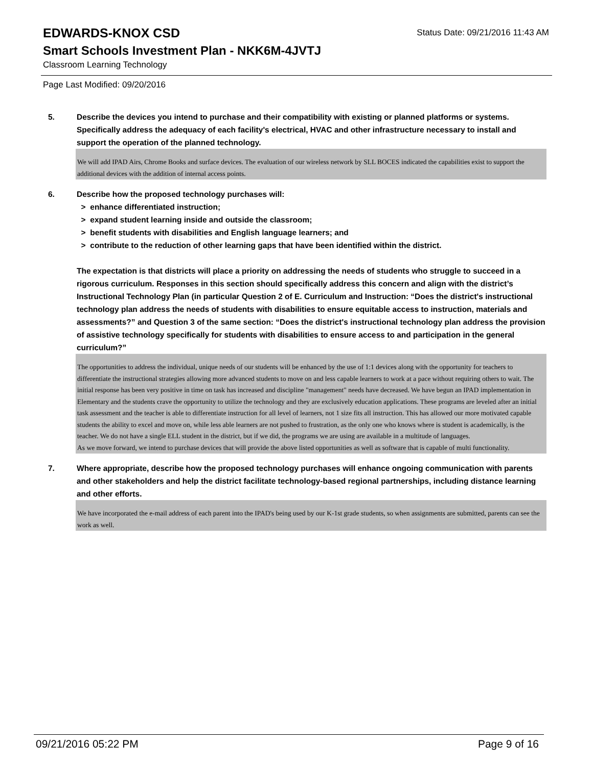EDWARDS-KNOX CSD
Status Date: 09/21/2016 11:43 AM
Smart Schools Investment Plan - NKK6M-4JVTJ
Classroom Learning Technology
Page Last Modified: 09/20/2016
5. Describe the devices you intend to purchase and their compatibility with existing or planned platforms or systems. Specifically address the adequacy of each facility's electrical, HVAC and other infrastructure necessary to install and support the operation of the planned technology.
We will add IPAD Airs, Chrome Books and surface devices. The evaluation of our wireless network by SLL BOCES indicated the capabilities exist to support the additional devices with the addition of internal access points.
6. Describe how the proposed technology purchases will:
> enhance differentiated instruction;
> expand student learning inside and outside the classroom;
> benefit students with disabilities and English language learners; and
> contribute to the reduction of other learning gaps that have been identified within the district.
The expectation is that districts will place a priority on addressing the needs of students who struggle to succeed in a rigorous curriculum. Responses in this section should specifically address this concern and align with the district’s Instructional Technology Plan (in particular Question 2 of E. Curriculum and Instruction: “Does the district's instructional technology plan address the needs of students with disabilities to ensure equitable access to instruction, materials and assessments?” and Question 3 of the same section: “Does the district's instructional technology plan address the provision of assistive technology specifically for students with disabilities to ensure access to and participation in the general curriculum?”
The opportunities to address the individual, unique needs of our students will be enhanced by the use of 1:1 devices along with the opportunity for teachers to differentiate the instructional strategies allowing more advanced students to move on and less capable learners to work at a pace without requiring others to wait. The initial response has been very positive in time on task has increased and discipline "management" needs have decreased. We have begun an IPAD implementation in Elementary and the students crave the opportunity to utilize the technology and they are exclusively education applications. These programs are leveled after an initial task assessment and the teacher is able to differentiate instruction for all level of learners, not 1 size fits all instruction. This has allowed our more motivated capable students the ability to excel and move on, while less able learners are not pushed to frustration, as the only one who knows where is student is academically, is the teacher. We do not have a single ELL student in the district, but if we did, the programs we are using are available in a multitude of languages.
As we move forward, we intend to purchase devices that will provide the above listed opportunities as well as software that is capable of multi functionality.
7. Where appropriate, describe how the proposed technology purchases will enhance ongoing communication with parents and other stakeholders and help the district facilitate technology-based regional partnerships, including distance learning and other efforts.
We have incorporated the e-mail address of each parent into the IPAD's being used by our K-1st grade students, so when assignments are submitted, parents can see the work as well.
09/21/2016 05:22 PM Page 9 of 16